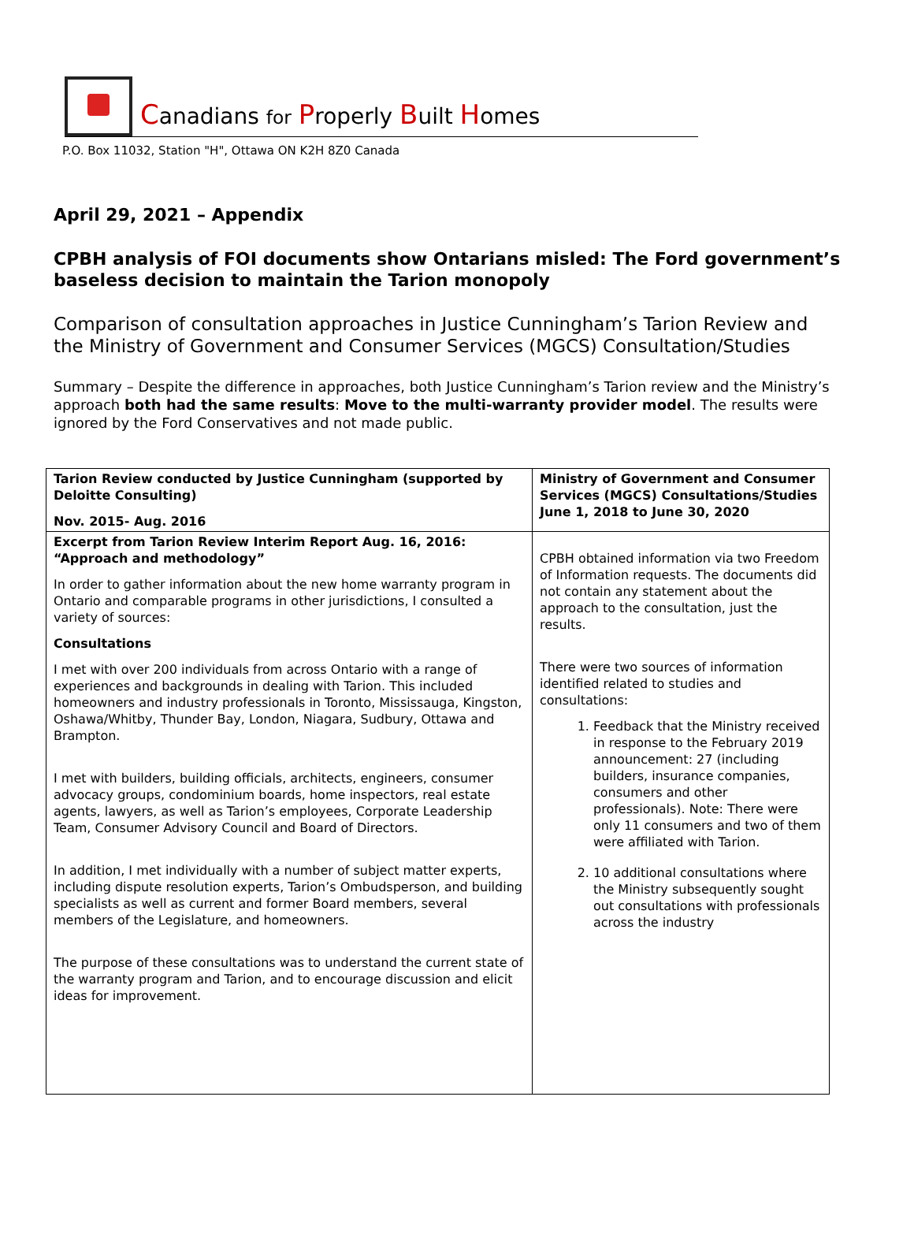Canadians for Properly Built Homes
P.O. Box 11032, Station "H", Ottawa ON K2H 8Z0 Canada
April 29, 2021 – Appendix
CPBH analysis of FOI documents show Ontarians misled: The Ford government’s baseless decision to maintain the Tarion monopoly
Comparison of consultation approaches in Justice Cunningham’s Tarion Review and the Ministry of Government and Consumer Services (MGCS) Consultation/Studies
Summary – Despite the difference in approaches, both Justice Cunningham’s Tarion review and the Ministry’s approach both had the same results: Move to the multi-warranty provider model. The results were ignored by the Ford Conservatives and not made public.
| Tarion Review conducted by Justice Cunningham (supported by Deloitte Consulting) Nov. 2015- Aug. 2016 | Ministry of Government and Consumer Services (MGCS) Consultations/Studies June 1, 2018 to June 30, 2020 |
| --- | --- |
| Excerpt from Tarion Review Interim Report Aug. 16, 2016: “Approach and methodology” In order to gather information about the new home warranty program in Ontario and comparable programs in other jurisdictions, I consulted a variety of sources: Consultations I met with over 200 individuals from across Ontario with a range of experiences and backgrounds in dealing with Tarion. This included homeowners and industry professionals in Toronto, Mississauga, Kingston, Oshawa/Whitby, Thunder Bay, London, Niagara, Sudbury, Ottawa and Brampton. I met with builders, building officials, architects, engineers, consumer advocacy groups, condominium boards, home inspectors, real estate agents, lawyers, as well as Tarion’s employees, Corporate Leadership Team, Consumer Advisory Council and Board of Directors. In addition, I met individually with a number of subject matter experts, including dispute resolution experts, Tarion’s Ombudsperson, and building specialists as well as current and former Board members, several members of the Legislature, and homeowners. The purpose of these consultations was to understand the current state of the warranty program and Tarion, and to encourage discussion and elicit ideas for improvement. | CPBH obtained information via two Freedom of Information requests. The documents did not contain any statement about the approach to the consultation, just the results. There were two sources of information identified related to studies and consultations: 1. Feedback that the Ministry received in response to the February 2019 announcement: 27 (including builders, insurance companies, consumers and other professionals). Note: There were only 11 consumers and two of them were affiliated with Tarion. 2. 10 additional consultations where the Ministry subsequently sought out consultations with professionals across the industry |